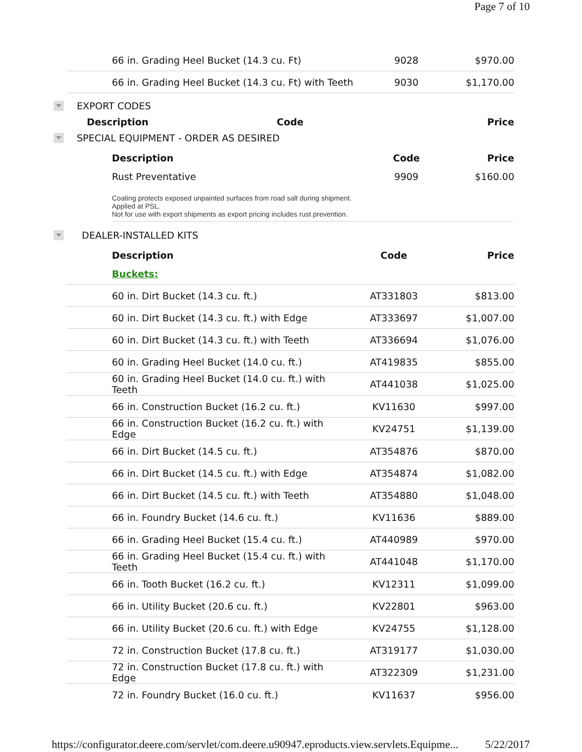Page 7 of 10
| 66 in. Grading Heel Bucket (14.3 cu. Ft) | 9028 | $970.00 |
| 66 in. Grading Heel Bucket (14.3 cu. Ft) with Teeth | 9030 | $1,170.00 |
EXPORT CODES
| Description | Code | Price |
SPECIAL EQUIPMENT - ORDER AS DESIRED
| Description | Code | Price |
| Rust Preventative | 9909 | $160.00 |
Coating protects exposed unpainted surfaces from road salt during shipment.
Applied at PSL.
Not for use with export shipments as export pricing includes rust prevention.
DEALER-INSTALLED KITS
| Description | Code | Price |
| Buckets: | | |
| 60 in. Dirt Bucket (14.3 cu. ft.) | AT331803 | $813.00 |
| 60 in. Dirt Bucket (14.3 cu. ft.) with Edge | AT333697 | $1,007.00 |
| 60 in. Dirt Bucket (14.3 cu. ft.) with Teeth | AT336694 | $1,076.00 |
| 60 in. Grading Heel Bucket (14.0 cu. ft.) | AT419835 | $855.00 |
| 60 in. Grading Heel Bucket (14.0 cu. ft.) with Teeth | AT441038 | $1,025.00 |
| 66 in. Construction Bucket (16.2 cu. ft.) | KV11630 | $997.00 |
| 66 in. Construction Bucket (16.2 cu. ft.) with Edge | KV24751 | $1,139.00 |
| 66 in. Dirt Bucket (14.5 cu. ft.) | AT354876 | $870.00 |
| 66 in. Dirt Bucket (14.5 cu. ft.) with Edge | AT354874 | $1,082.00 |
| 66 in. Dirt Bucket (14.5 cu. ft.) with Teeth | AT354880 | $1,048.00 |
| 66 in. Foundry Bucket (14.6 cu. ft.) | KV11636 | $889.00 |
| 66 in. Grading Heel Bucket (15.4 cu. ft.) | AT440989 | $970.00 |
| 66 in. Grading Heel Bucket (15.4 cu. ft.) with Teeth | AT441048 | $1,170.00 |
| 66 in. Tooth Bucket (16.2 cu. ft.) | KV12311 | $1,099.00 |
| 66 in. Utility Bucket (20.6 cu. ft.) | KV22801 | $963.00 |
| 66 in. Utility Bucket (20.6 cu. ft.) with Edge | KV24755 | $1,128.00 |
| 72 in. Construction Bucket (17.8 cu. ft.) | AT319177 | $1,030.00 |
| 72 in. Construction Bucket (17.8 cu. ft.) with Edge | AT322309 | $1,231.00 |
| 72 in. Foundry Bucket (16.0 cu. ft.) | KV11637 | $956.00 |
https://configurator.deere.com/servlet/com.deere.u90947.eproducts.view.servlets.Equipme... 5/22/2017